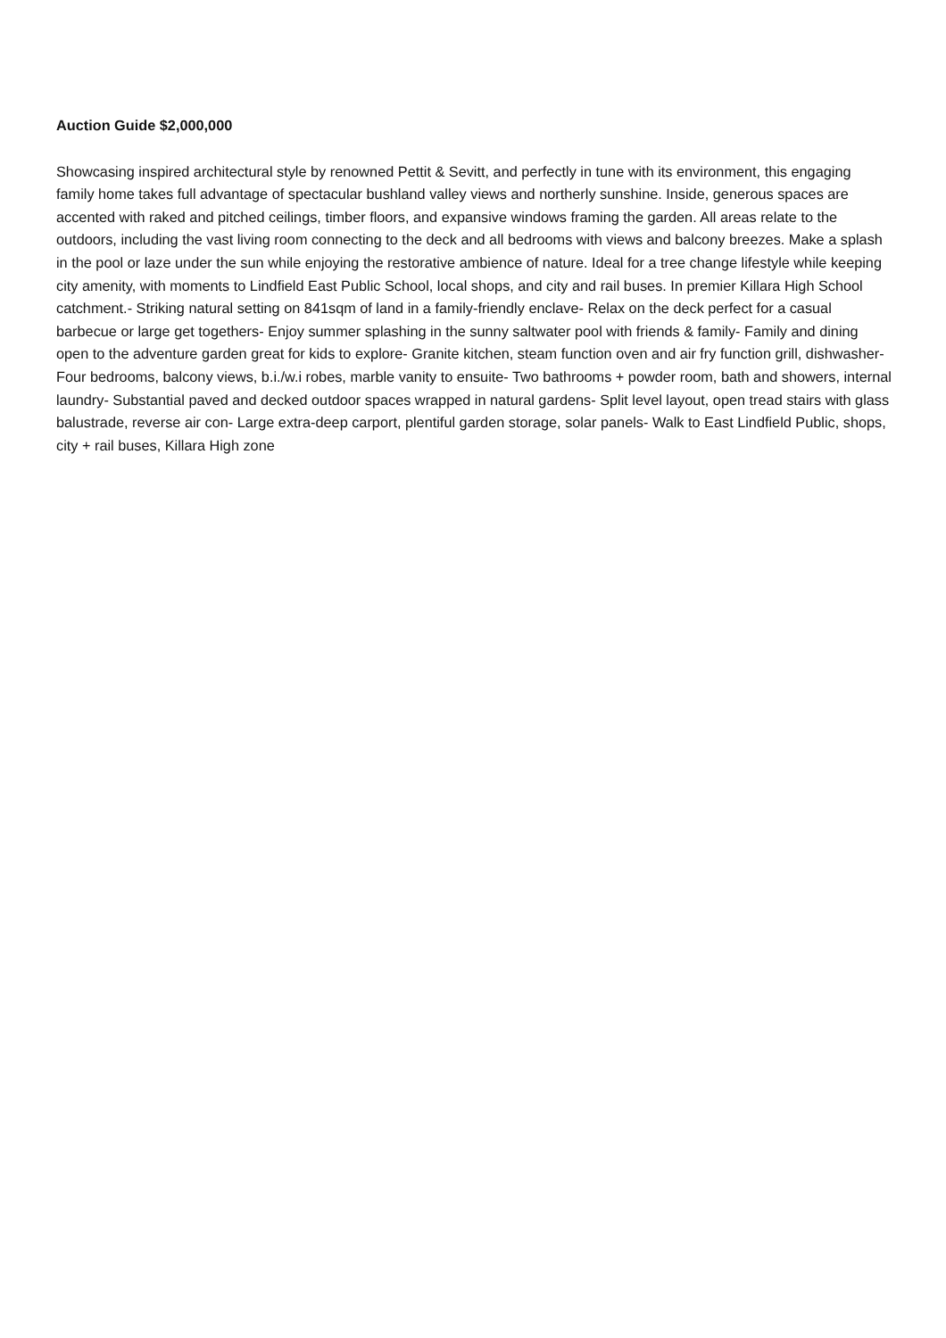Auction Guide $2,000,000
Showcasing inspired architectural style by renowned Pettit & Sevitt, and perfectly in tune with its environment, this engaging family home takes full advantage of spectacular bushland valley views and northerly sunshine. Inside, generous spaces are accented with raked and pitched ceilings, timber floors, and expansive windows framing the garden. All areas relate to the outdoors, including the vast living room connecting to the deck and all bedrooms with views and balcony breezes. Make a splash in the pool or laze under the sun while enjoying the restorative ambience of nature. Ideal for a tree change lifestyle while keeping city amenity, with moments to Lindfield East Public School, local shops, and city and rail buses. In premier Killara High School catchment.- Striking natural setting on 841sqm of land in a family-friendly enclave- Relax on the deck perfect for a casual barbecue or large get togethers- Enjoy summer splashing in the sunny saltwater pool with friends & family- Family and dining open to the adventure garden great for kids to explore- Granite kitchen, steam function oven and air fry function grill, dishwasher- Four bedrooms, balcony views, b.i./w.i robes, marble vanity to ensuite- Two bathrooms + powder room, bath and showers, internal laundry- Substantial paved and decked outdoor spaces wrapped in natural gardens- Split level layout, open tread stairs with glass balustrade, reverse air con- Large extra-deep carport, plentiful garden storage, solar panels- Walk to East Lindfield Public, shops, city + rail buses, Killara High zone